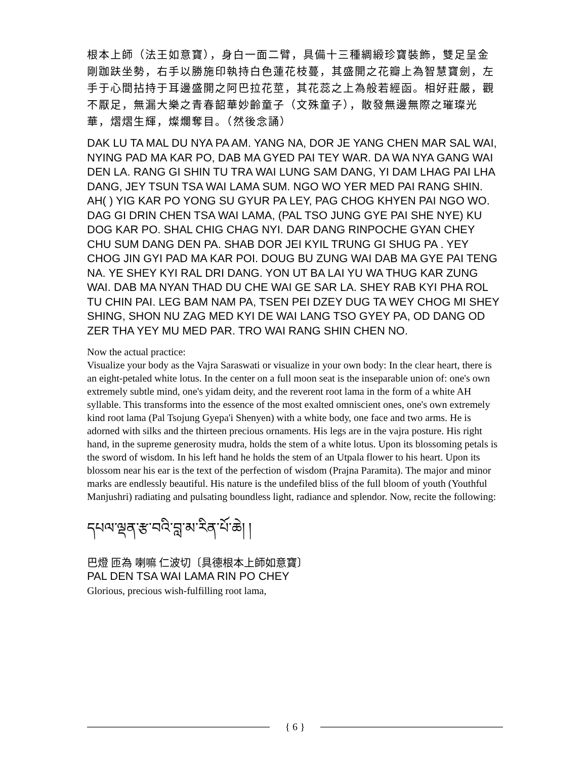根本上師（法王如意寶），身白一面二臂，具備十三種綢緞珍寶裝飾，雙足呈金剛跏趺坐勢，右手以勝施印執持白色蓮花枝蔓，其盛開之花瓣上為智慧寶劍，左手于心間拈持于耳邊盛開之阿巴拉花莖，其花蕊之上為般若經函。相好莊嚴，觀不厭足，無漏大樂之青春韶華妙齡童子（文殊童子），散發無邊無際之璀璨光華，熠熠生輝，燦爛奪目。（然後念誦）
DAK LU TA MAL DU NYA PA AM. YANG NA, DOR JE YANG CHEN MAR SAL WAI, NYING PAD MA KAR PO, DAB MA GYED PAI TEY WAR. DA WA NYA GANG WAI DEN LA. RANG GI SHIN TU TRA WAI LUNG SAM DANG, YI DAM LHAG PAI LHA DANG, JEY TSUN TSA WAI LAMA SUM. NGO WO YER MED PAI RANG SHIN. AH( ) YIG KAR PO YONG SU GYUR PA LEY, PAG CHOG KHYEN PAI NGO WO. DAG GI DRIN CHEN TSA WAI LAMA, (PAL TSO JUNG GYE PAI SHE NYE) KU DOG KAR PO. SHAL CHIG CHAG NYI. DAR DANG RINPOCHE GYAN CHEY CHU SUM DANG DEN PA. SHAB DOR JEI KYIL TRUNG GI SHUG PA . YEY CHOG JIN GYI PAD MA KAR POI. DOUG BU ZUNG WAI DAB MA GYE PAI TENG NA. YE SHEY KYI RAL DRI DANG. YON UT BA LAI YU WA THUG KAR ZUNG WAI. DAB MA NYAN THAD DU CHE WAI GE SAR LA. SHEY RAB KYI PHA ROL TU CHIN PAI. LEG BAM NAM PA, TSEN PEI DZEY DUG TA WEY CHOG MI SHEY SHING, SHON NU ZAG MED KYI DE WAI LANG TSO GYEY PA, OD DANG OD ZER THA YEY MU MED PAR. TRO WAI RANG SHIN CHEN NO.
Now the actual practice:
Visualize your body as the Vajra Saraswati or visualize in your own body: In the clear heart, there is an eight-petaled white lotus. In the center on a full moon seat is the inseparable union of: one's own extremely subtle mind, one's yidam deity, and the reverent root lama in the form of a white AH syllable. This transforms into the essence of the most exalted omniscient ones, one's own extremely kind root lama (Pal Tsojung Gyepa'i Shenyen) with a white body, one face and two arms. He is adorned with silks and the thirteen precious ornaments. His legs are in the vajra posture. His right hand, in the supreme generosity mudra, holds the stem of a white lotus. Upon its blossoming petals is the sword of wisdom. In his left hand he holds the stem of an Utpala flower to his heart. Upon its blossom near his ear is the text of the perfection of wisdom (Prajna Paramita). The major and minor marks are endlessly beautiful. His nature is the undefiled bliss of the full bloom of youth (Youthful Manjushri) radiating and pulsating boundless light, radiance and splendor. Now, recite the following:
དཔལ་ལྡན་རྩ་བའི་བླ་མ་རིན་པོ་ཆེ། །
巴燈 匝為 喇嘛 仁波切〔具德根本上師如意寶〕
PAL DEN TSA WAI LAMA RIN PO CHEY
Glorious, precious wish-fulfilling root lama,
{ 6 }